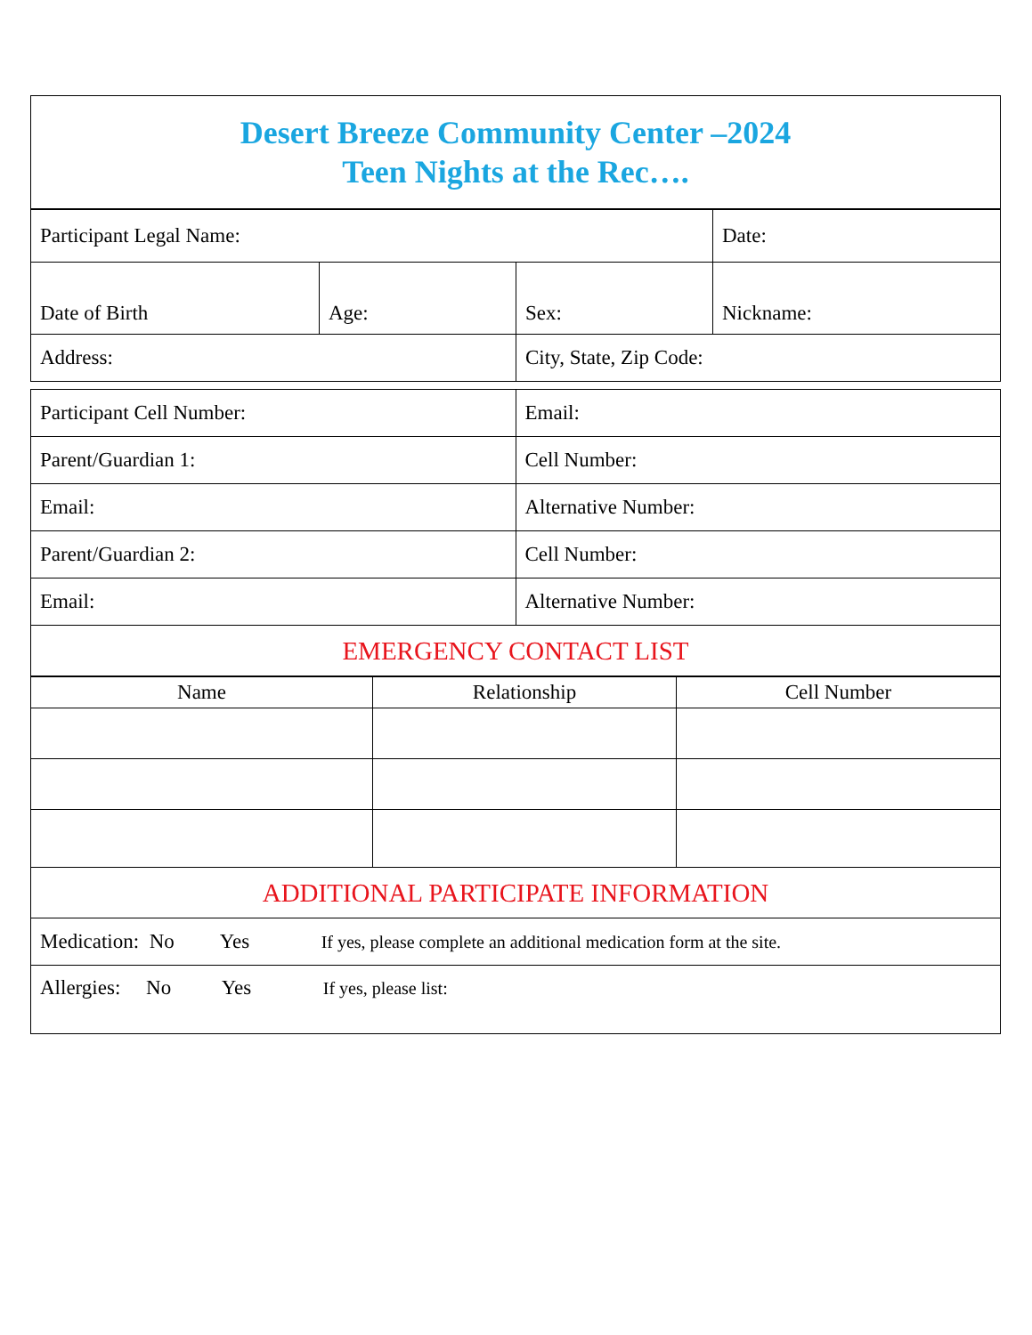| Desert Breeze Community Center –2024 Teen Nights at the Rec…. |
| Participant Legal Name: | | | Date: |
| Date of Birth | Age: | Sex: | Nickname: |
| Address: | | City, State, Zip Code: | |
| Participant Cell Number: | Email: |
| Parent/Guardian 1: | Cell Number: |
| Email: | Alternative Number: |
| Parent/Guardian 2: | Cell Number: |
| Email: | Alternative Number: |
| EMERGENCY CONTACT LIST | |
| Name | Relationship | Cell Number |
| --- | --- | --- |
| ADDITIONAL PARTICIPATE INFORMATION | | |
| Medication: No Yes If yes, please complete an additional medication form at the site. | | |
| Allergies: No Yes If yes, please list: | | |